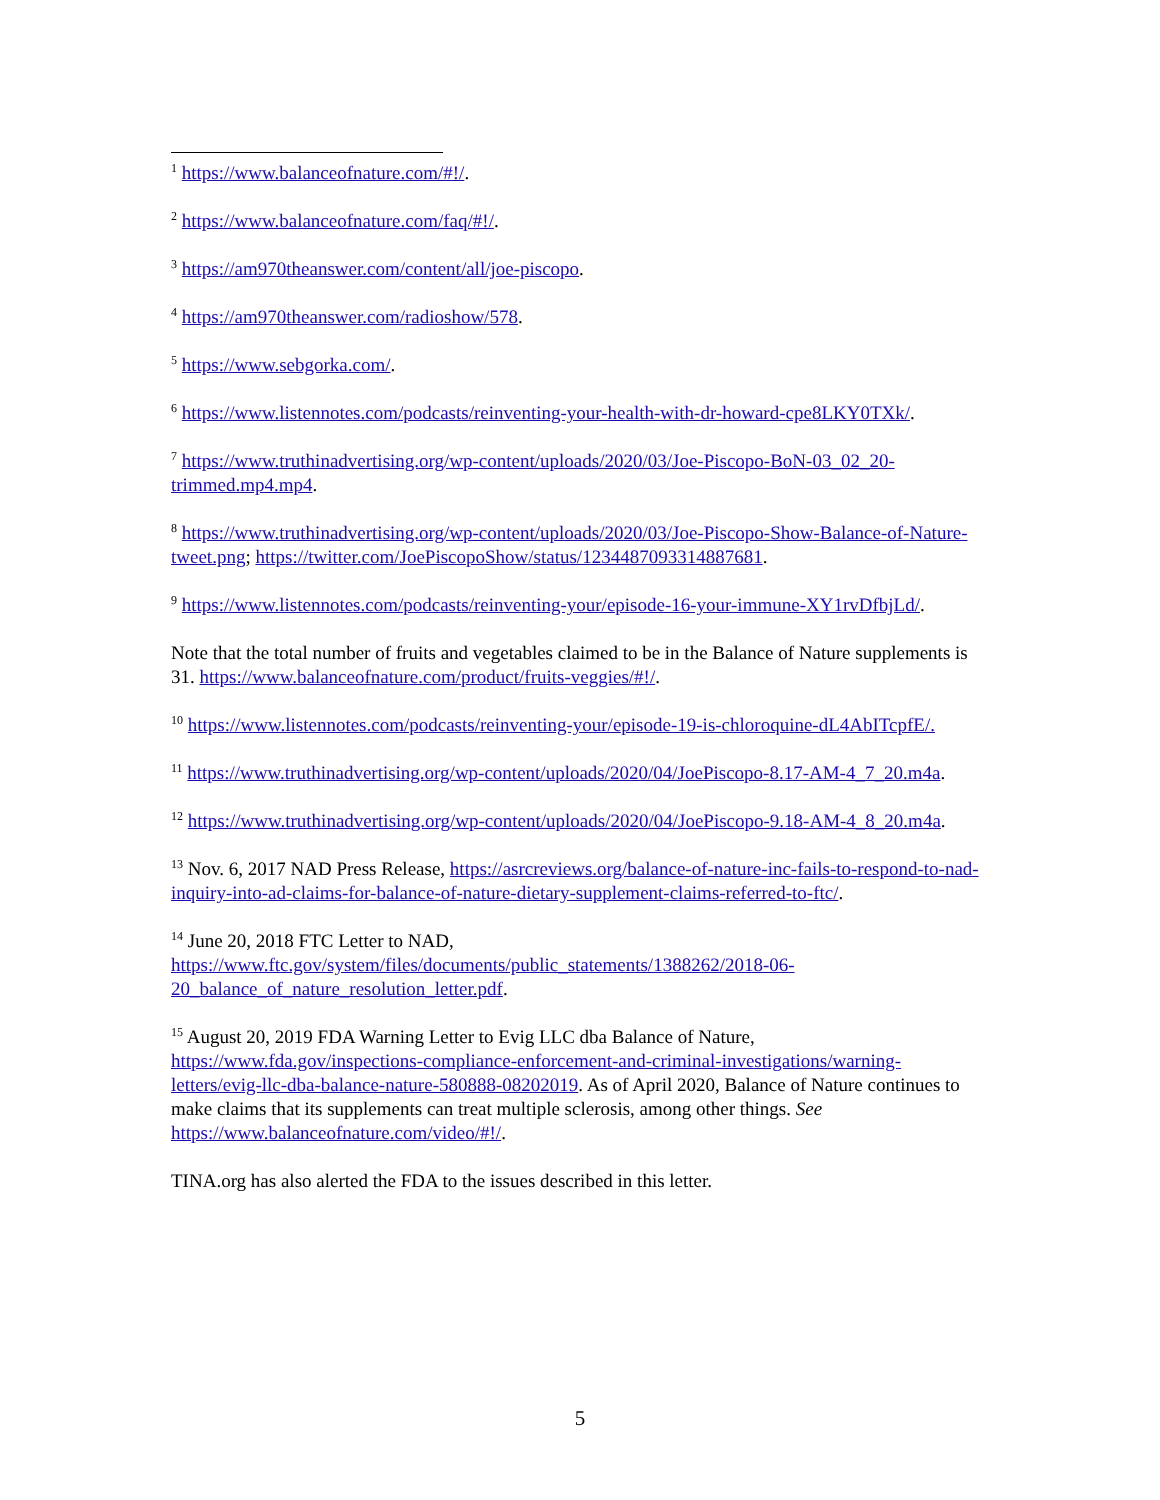<sup>1</sup> https://www.balanceofnature.com/#!/.
<sup>2</sup> https://www.balanceofnature.com/faq/#!/.
<sup>3</sup> https://am970theanswer.com/content/all/joe-piscopo.
<sup>4</sup> https://am970theanswer.com/radioshow/578.
<sup>5</sup> https://www.sebgorka.com/.
<sup>6</sup> https://www.listennotes.com/podcasts/reinventing-your-health-with-dr-howard-cpe8LKY0TXk/.
<sup>7</sup> https://www.truthinadvertising.org/wp-content/uploads/2020/03/Joe-Piscopo-BoN-03_02_20-trimmed.mp4.mp4.
<sup>8</sup> https://www.truthinadvertising.org/wp-content/uploads/2020/03/Joe-Piscopo-Show-Balance-of-Nature-tweet.png; https://twitter.com/JoePiscopoShow/status/1234487093314887681.
<sup>9</sup> https://www.listennotes.com/podcasts/reinventing-your/episode-16-your-immune-XY1rvDfbjLd/.
Note that the total number of fruits and vegetables claimed to be in the Balance of Nature supplements is 31. https://www.balanceofnature.com/product/fruits-veggies/#!/.
<sup>10</sup> https://www.listennotes.com/podcasts/reinventing-your/episode-19-is-chloroquine-dL4AbITcpfE/.
<sup>11</sup> https://www.truthinadvertising.org/wp-content/uploads/2020/04/JoePiscopo-8.17-AM-4_7_20.m4a.
<sup>12</sup> https://www.truthinadvertising.org/wp-content/uploads/2020/04/JoePiscopo-9.18-AM-4_8_20.m4a.
<sup>13</sup> Nov. 6, 2017 NAD Press Release, https://asrcreviews.org/balance-of-nature-inc-fails-to-respond-to-nad-inquiry-into-ad-claims-for-balance-of-nature-dietary-supplement-claims-referred-to-ftc/.
<sup>14</sup> June 20, 2018 FTC Letter to NAD,
https://www.ftc.gov/system/files/documents/public_statements/1388262/2018-06-20_balance_of_nature_resolution_letter.pdf.
<sup>15</sup> August 20, 2019 FDA Warning Letter to Evig LLC dba Balance of Nature, https://www.fda.gov/inspections-compliance-enforcement-and-criminal-investigations/warning-letters/evig-llc-dba-balance-nature-580888-08202019. As of April 2020, Balance of Nature continues to make claims that its supplements can treat multiple sclerosis, among other things. See https://www.balanceofnature.com/video/#!/.
TINA.org has also alerted the FDA to the issues described in this letter.
5